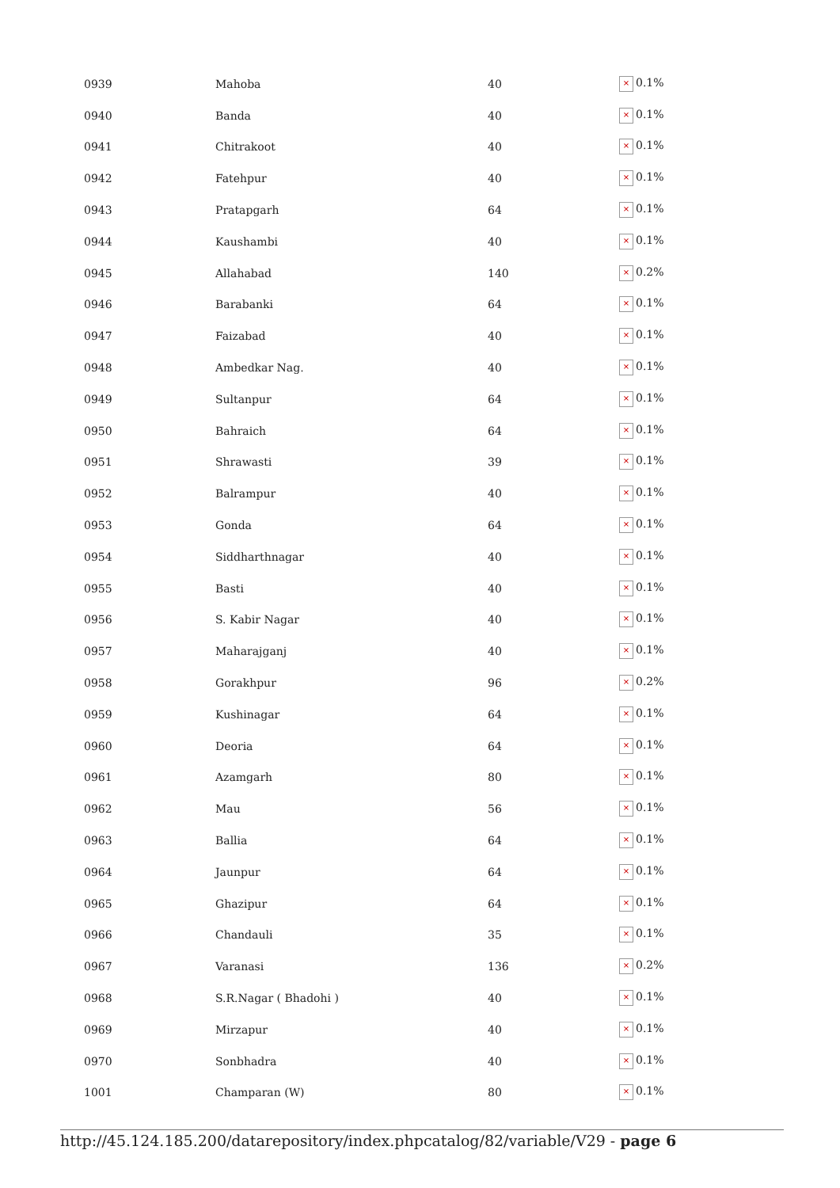| 0939 | Mahoba | 40 | × 0.1% |
| 0940 | Banda | 40 | × 0.1% |
| 0941 | Chitrakoot | 40 | × 0.1% |
| 0942 | Fatehpur | 40 | × 0.1% |
| 0943 | Pratapgarh | 64 | × 0.1% |
| 0944 | Kaushambi | 40 | × 0.1% |
| 0945 | Allahabad | 140 | × 0.2% |
| 0946 | Barabanki | 64 | × 0.1% |
| 0947 | Faizabad | 40 | × 0.1% |
| 0948 | Ambedkar Nag. | 40 | × 0.1% |
| 0949 | Sultanpur | 64 | × 0.1% |
| 0950 | Bahraich | 64 | × 0.1% |
| 0951 | Shrawasti | 39 | × 0.1% |
| 0952 | Balrampur | 40 | × 0.1% |
| 0953 | Gonda | 64 | × 0.1% |
| 0954 | Siddharthnagar | 40 | × 0.1% |
| 0955 | Basti | 40 | × 0.1% |
| 0956 | S. Kabir Nagar | 40 | × 0.1% |
| 0957 | Maharajganj | 40 | × 0.1% |
| 0958 | Gorakhpur | 96 | × 0.2% |
| 0959 | Kushinagar | 64 | × 0.1% |
| 0960 | Deoria | 64 | × 0.1% |
| 0961 | Azamgarh | 80 | × 0.1% |
| 0962 | Mau | 56 | × 0.1% |
| 0963 | Ballia | 64 | × 0.1% |
| 0964 | Jaunpur | 64 | × 0.1% |
| 0965 | Ghazipur | 64 | × 0.1% |
| 0966 | Chandauli | 35 | × 0.1% |
| 0967 | Varanasi | 136 | × 0.2% |
| 0968 | S.R.Nagar ( Bhadohi ) | 40 | × 0.1% |
| 0969 | Mirzapur | 40 | × 0.1% |
| 0970 | Sonbhadra | 40 | × 0.1% |
| 1001 | Champaran (W) | 80 | × 0.1% |
http://45.124.185.200/datarepository/index.phpcatalog/82/variable/V29 - page 6